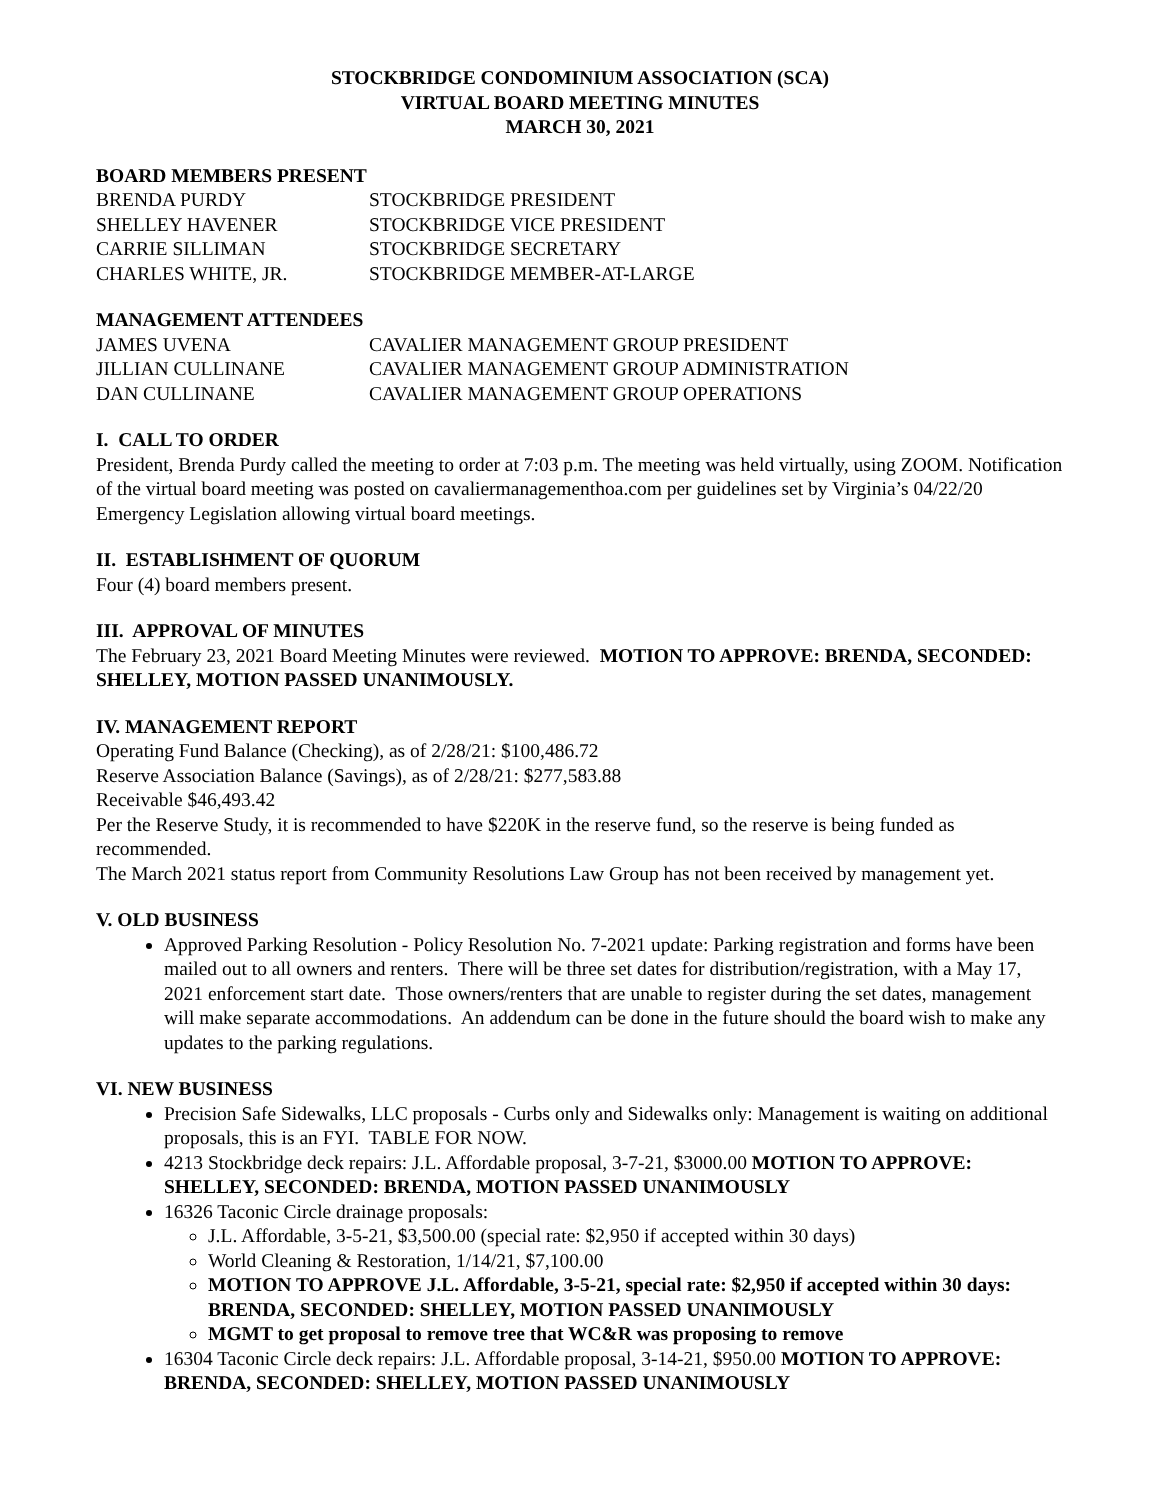STOCKBRIDGE CONDOMINIUM ASSOCIATION (SCA)
VIRTUAL BOARD MEETING MINUTES
MARCH 30, 2021
BOARD MEMBERS PRESENT
| BRENDA PURDY | STOCKBRIDGE PRESIDENT |
| SHELLEY HAVENER | STOCKBRIDGE VICE PRESIDENT |
| CARRIE SILLIMAN | STOCKBRIDGE SECRETARY |
| CHARLES WHITE, JR. | STOCKBRIDGE MEMBER-AT-LARGE |
MANAGEMENT ATTENDEES
| JAMES UVENA | CAVALIER MANAGEMENT GROUP PRESIDENT |
| JILLIAN CULLINANE | CAVALIER MANAGEMENT GROUP ADMINISTRATION |
| DAN CULLINANE | CAVALIER MANAGEMENT GROUP OPERATIONS |
I. CALL TO ORDER
President, Brenda Purdy called the meeting to order at 7:03 p.m. The meeting was held virtually, using ZOOM. Notification of the virtual board meeting was posted on cavaliermanagementhoa.com per guidelines set by Virginia’s 04/22/20 Emergency Legislation allowing virtual board meetings.
II. ESTABLISHMENT OF QUORUM
Four (4) board members present.
III. APPROVAL OF MINUTES
The February 23, 2021 Board Meeting Minutes were reviewed. MOTION TO APPROVE: BRENDA, SECONDED: SHELLEY, MOTION PASSED UNANIMOUSLY.
IV. MANAGEMENT REPORT
Operating Fund Balance (Checking), as of 2/28/21: $100,486.72
Reserve Association Balance (Savings), as of 2/28/21: $277,583.88
Receivable $46,493.42
Per the Reserve Study, it is recommended to have $220K in the reserve fund, so the reserve is being funded as recommended.
The March 2021 status report from Community Resolutions Law Group has not been received by management yet.
V. OLD BUSINESS
Approved Parking Resolution - Policy Resolution No. 7-2021 update: Parking registration and forms have been mailed out to all owners and renters. There will be three set dates for distribution/registration, with a May 17, 2021 enforcement start date. Those owners/renters that are unable to register during the set dates, management will make separate accommodations. An addendum can be done in the future should the board wish to make any updates to the parking regulations.
VI. NEW BUSINESS
Precision Safe Sidewalks, LLC proposals - Curbs only and Sidewalks only: Management is waiting on additional proposals, this is an FYI. TABLE FOR NOW.
4213 Stockbridge deck repairs: J.L. Affordable proposal, 3-7-21, $3000.00 MOTION TO APPROVE: SHELLEY, SECONDED: BRENDA, MOTION PASSED UNANIMOUSLY
16326 Taconic Circle drainage proposals:
J.L. Affordable, 3-5-21, $3,500.00 (special rate: $2,950 if accepted within 30 days)
World Cleaning & Restoration, 1/14/21, $7,100.00
MOTION TO APPROVE J.L. Affordable, 3-5-21, special rate: $2,950 if accepted within 30 days: BRENDA, SECONDED: SHELLEY, MOTION PASSED UNANIMOUSLY
MGMT to get proposal to remove tree that WC&R was proposing to remove
16304 Taconic Circle deck repairs: J.L. Affordable proposal, 3-14-21, $950.00 MOTION TO APPROVE: BRENDA, SECONDED: SHELLEY, MOTION PASSED UNANIMOUSLY